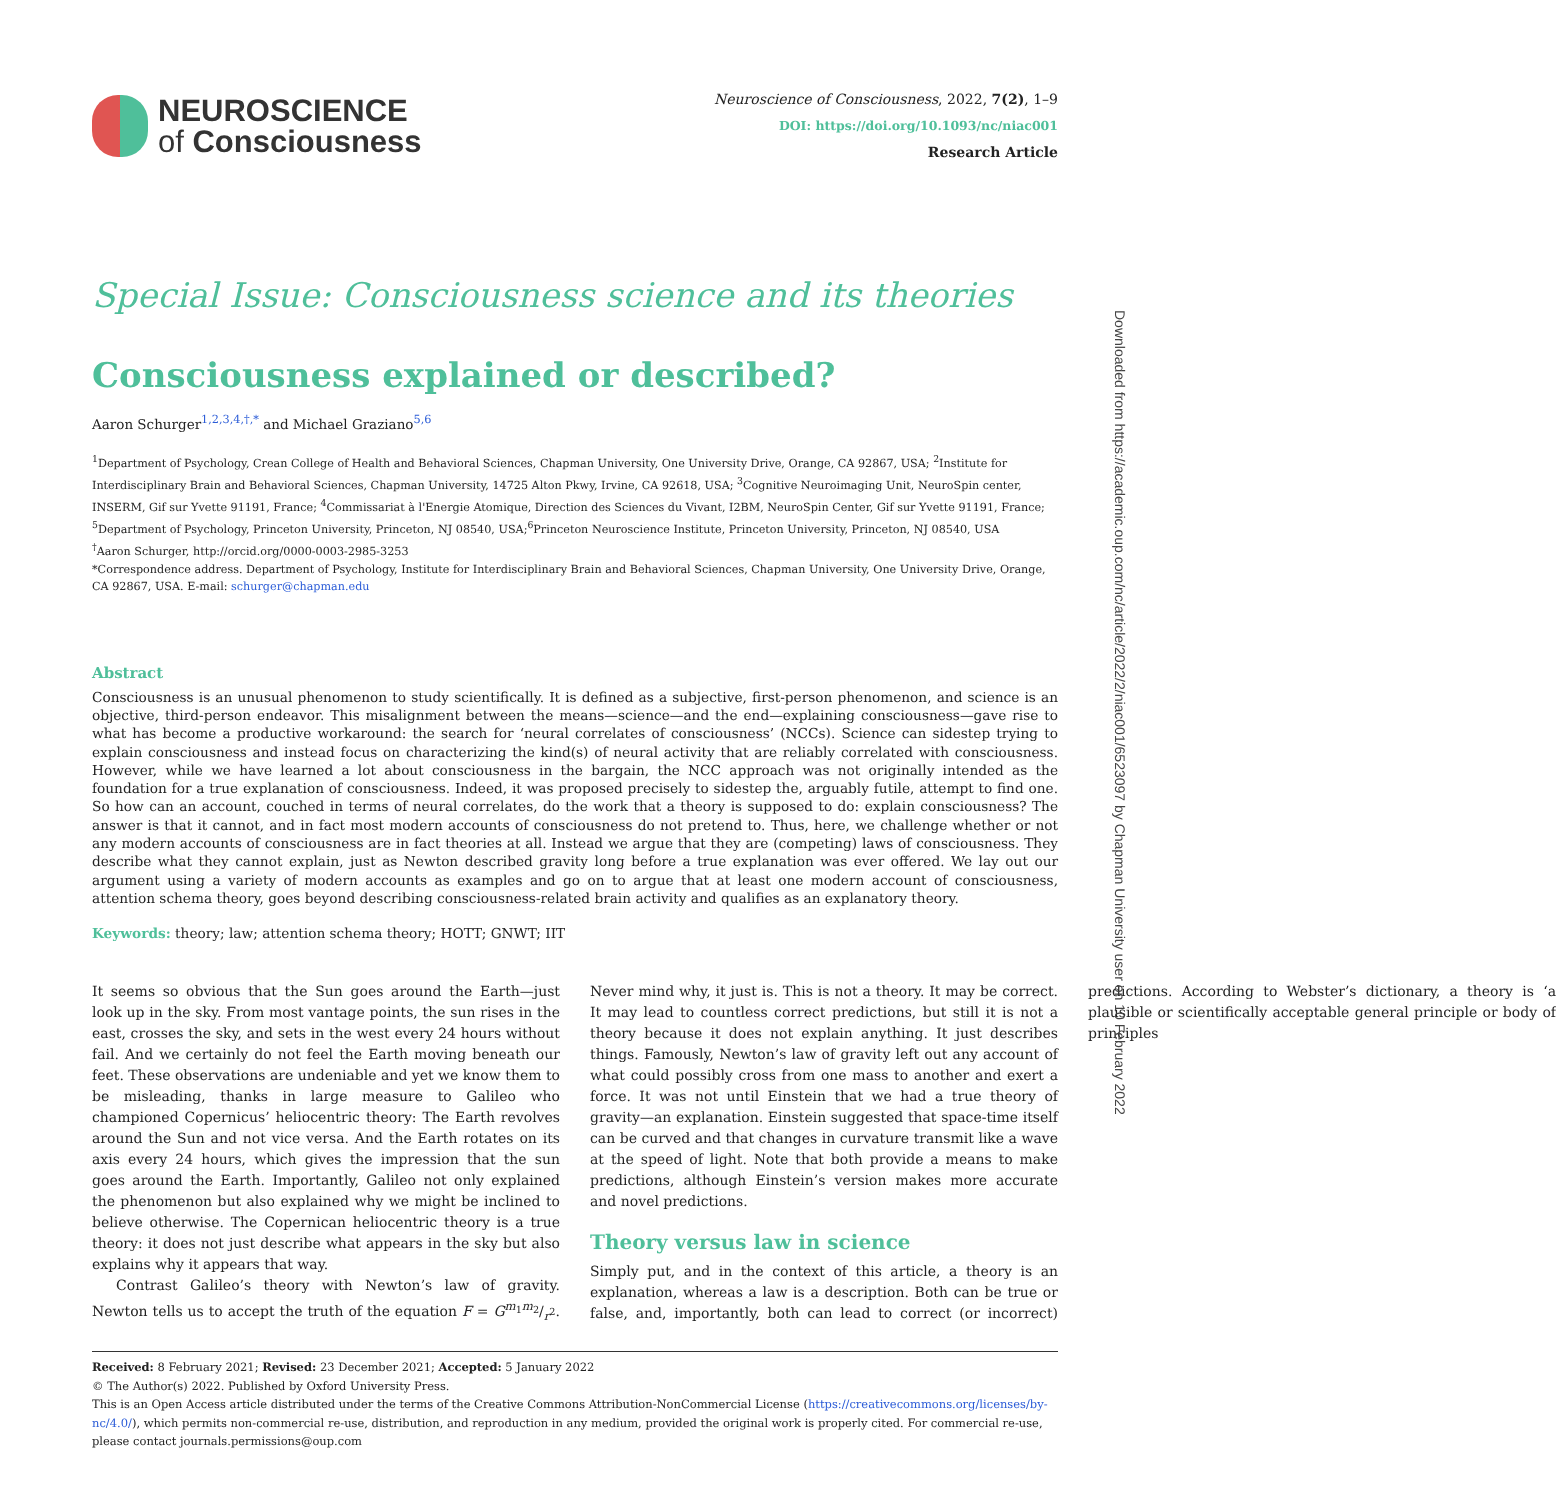NEUROSCIENCE
of Consciousness
Neuroscience of Consciousness, 2022, 7(2), 1–9
DOI: https://doi.org/10.1093/nc/niac001
Research Article
Special Issue: Consciousness science and its theories
Consciousness explained or described?
Aaron Schurger<sup>1,2,3,4,†,*</sup> and Michael Graziano<sup>5,6</sup>
<sup>1</sup> Department of Psychology, Crean College of Health and Behavioral Sciences, Chapman University, One University Drive, Orange, CA 92867, USA; <sup>2</sup>Institute for Interdisciplinary Brain and Behavioral Sciences, Chapman University, 14725 Alton Pkwy, Irvine, CA 92618, USA; <sup>3</sup>Cognitive Neuroimaging Unit, NeuroSpin center, INSERM, Gif sur Yvette 91191, France; <sup>4</sup>Commissariat à l'Energie Atomique, Direction des Sciences du Vivant, I2BM, NeuroSpin Center, Gif sur Yvette 91191, France; <sup>5</sup>Department of Psychology, Princeton University, Princeton, NJ 08540, USA;<sup>6</sup>Princeton Neuroscience Institute, Princeton University, Princeton, NJ 08540, USA
<sup>†</sup> Aaron Schurger, http://orcid.org/0000-0003-2985-3253
*Correspondence address. Department of Psychology, Institute for Interdisciplinary Brain and Behavioral Sciences, Chapman University, One University Drive, Orange, CA 92867, USA. E-mail: schurger@chapman.edu
Abstract
Consciousness is an unusual phenomenon to study scientifically. It is defined as a subjective, first-person phenomenon, and science is an objective, third-person endeavor. This misalignment between the means—science—and the end—explaining consciousness—gave rise to what has become a productive workaround: the search for ‘neural correlates of consciousness’ (NCCs). Science can sidestep trying to explain consciousness and instead focus on characterizing the kind(s) of neural activity that are reliably correlated with consciousness. However, while we have learned a lot about consciousness in the bargain, the NCC approach was not originally intended as the foundation for a true explanation of consciousness. Indeed, it was proposed precisely to sidestep the, arguably futile, attempt to find one. So how can an account, couched in terms of neural correlates, do the work that a theory is supposed to do: explain consciousness? The answer is that it cannot, and in fact most modern accounts of consciousness do not pretend to. Thus, here, we challenge whether or not any modern accounts of consciousness are in fact theories at all. Instead we argue that they are (competing) laws of consciousness. They describe what they cannot explain, just as Newton described gravity long before a true explanation was ever offered. We lay out our argument using a variety of modern accounts as examples and go on to argue that at least one modern account of consciousness, attention schema theory, goes beyond describing consciousness-related brain activity and qualifies as an explanatory theory.
Keywords: theory; law; attention schema theory; HOTT; GNWT; IIT
It seems so obvious that the Sun goes around the Earth—just look up in the sky. From most vantage points, the sun rises in the east, crosses the sky, and sets in the west every 24 hours without fail. And we certainly do not feel the Earth moving beneath our feet. These observations are undeniable and yet we know them to be misleading, thanks in large measure to Galileo who championed Copernicus’ heliocentric theory: The Earth revolves around the Sun and not vice versa. And the Earth rotates on its axis every 24 hours, which gives the impression that the sun goes around the Earth. Importantly, Galileo not only explained the phenomenon but also explained why we might be inclined to believe otherwise. The Copernican heliocentric theory is a true theory: it does not just describe what appears in the sky but also explains why it appears that way.
Contrast Galileo’s theory with Newton’s law of gravity. Newton tells us to accept the truth of the equation F = Gm<sub>1</sub>m<sub>2</sub>/r<sup>2</sup>. Never mind why, it just is. This is not a theory. It may be correct. It may lead to countless correct predictions, but still it is not a theory because it does not explain anything. It just describes things. Famously, Newton’s law of gravity left out any account of what could possibly cross from one mass to another and exert a force. It was not until Einstein that we had a true theory of gravity—an explanation. Einstein suggested that space-time itself can be curved and that changes in curvature transmit like a wave at the speed of light. Note that both provide a means to make predictions, although Einstein’s version makes more accurate and novel predictions.
Theory versus law in science
Simply put, and in the context of this article, a theory is an explanation, whereas a law is a description. Both can be true or false, and, importantly, both can lead to correct (or incorrect) predictions. According to Webster’s dictionary, a theory is ‘a plausible or scientifically acceptable general principle or body of principles
Received: 8 February 2021; Revised: 23 December 2021; Accepted: 5 January 2022
© The Author(s) 2022. Published by Oxford University Press.
This is an Open Access article distributed under the terms of the Creative Commons Attribution-NonCommercial License (https://creativecommons.org/licenses/by-nc/4.0/), which permits non-commercial re-use, distribution, and reproduction in any medium, provided the original work is properly cited. For commercial re-use, please contact journals.permissions@oup.com
Downloaded from https://academic.oup.com/nc/article/2022/2/niac001/6523097 by Chapman University user on 10 February 2022